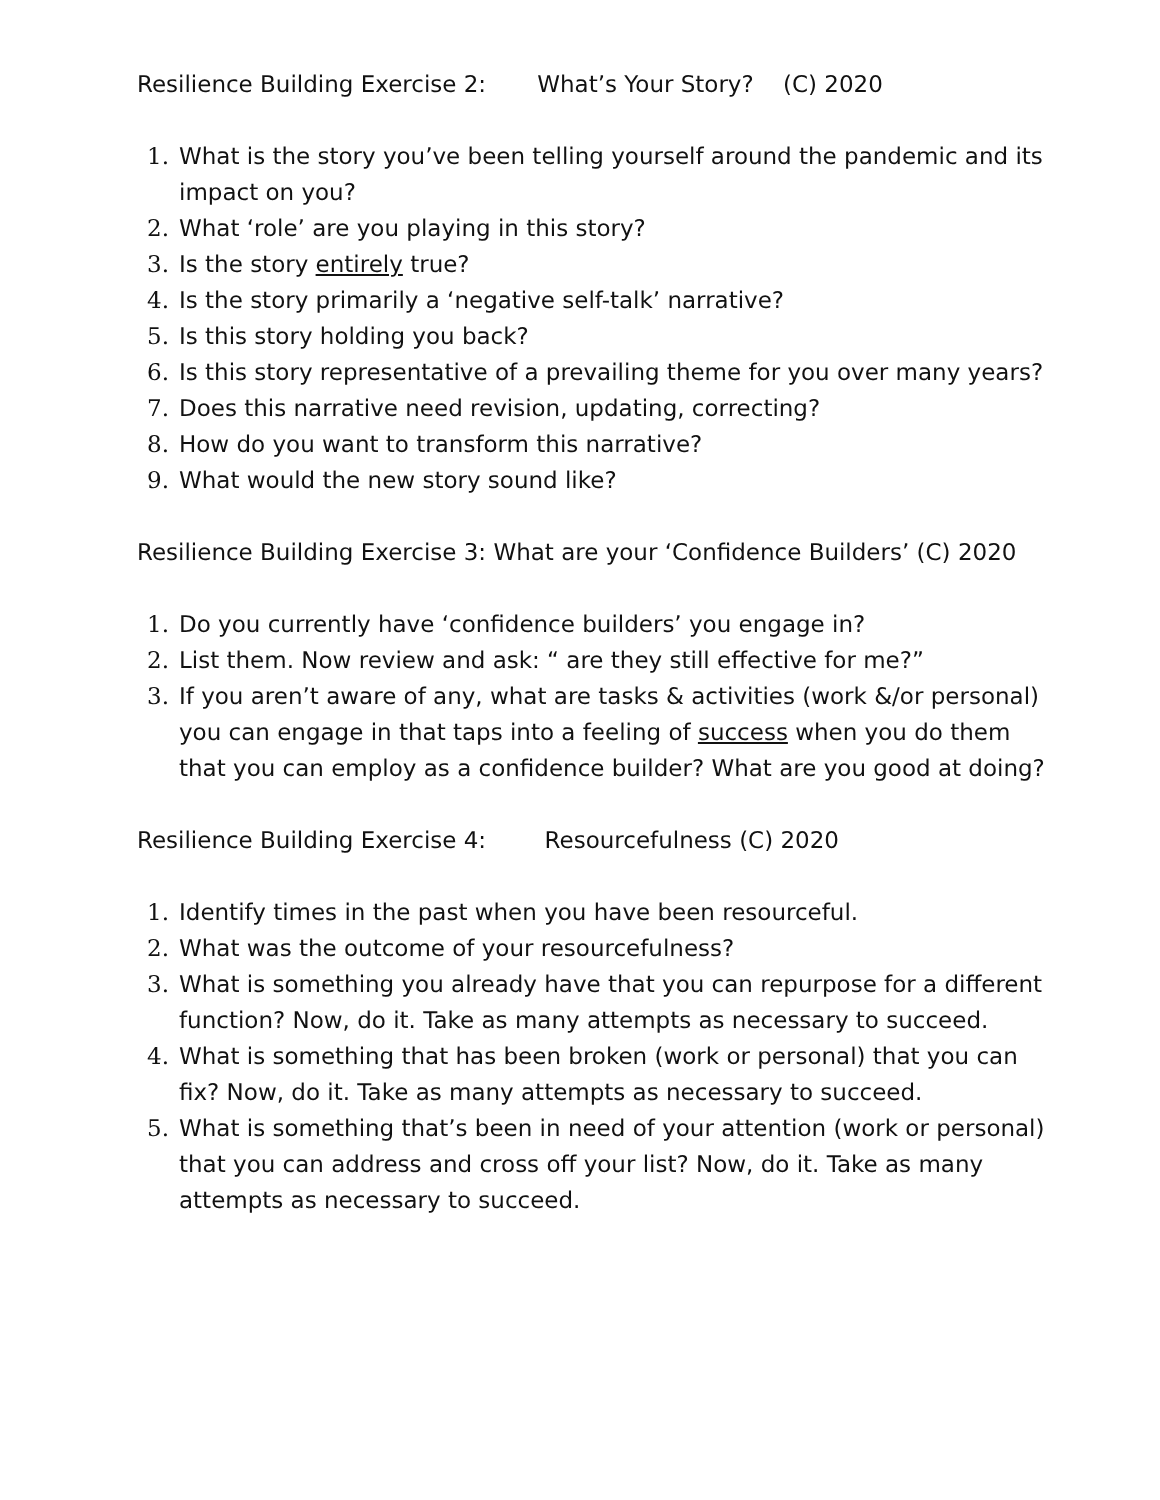Resilience Building Exercise 2: What’s Your Story? (C) 2020
1. What is the story you’ve been telling yourself around the pandemic and its impact on you?
2. What ‘role’ are you playing in this story?
3. Is the story entirely true?
4. Is the story primarily a ‘negative self-talk’ narrative?
5. Is this story holding you back?
6. Is this story representative of a prevailing theme for you over many years?
7. Does this narrative need revision, updating, correcting?
8. How do you want to transform this narrative?
9. What would the new story sound like?
Resilience Building Exercise 3: What are your ‘Confidence Builders’ (C) 2020
1. Do you currently have ‘confidence builders’ you engage in?
2. List them. Now review and ask: “ are they still effective for me?”
3. If you aren’t aware of any, what are tasks & activities (work &/or personal) you can engage in that taps into a feeling of success when you do them that you can employ as a confidence builder? What are you good at doing?
Resilience Building Exercise 4: Resourcefulness (C) 2020
1. Identify times in the past when you have been resourceful.
2. What was the outcome of your resourcefulness?
3. What is something you already have that you can repurpose for a different function? Now, do it. Take as many attempts as necessary to succeed.
4. What is something that has been broken (work or personal) that you can fix? Now, do it. Take as many attempts as necessary to succeed.
5. What is something that’s been in need of your attention (work or personal) that you can address and cross off your list? Now, do it. Take as many attempts as necessary to succeed.